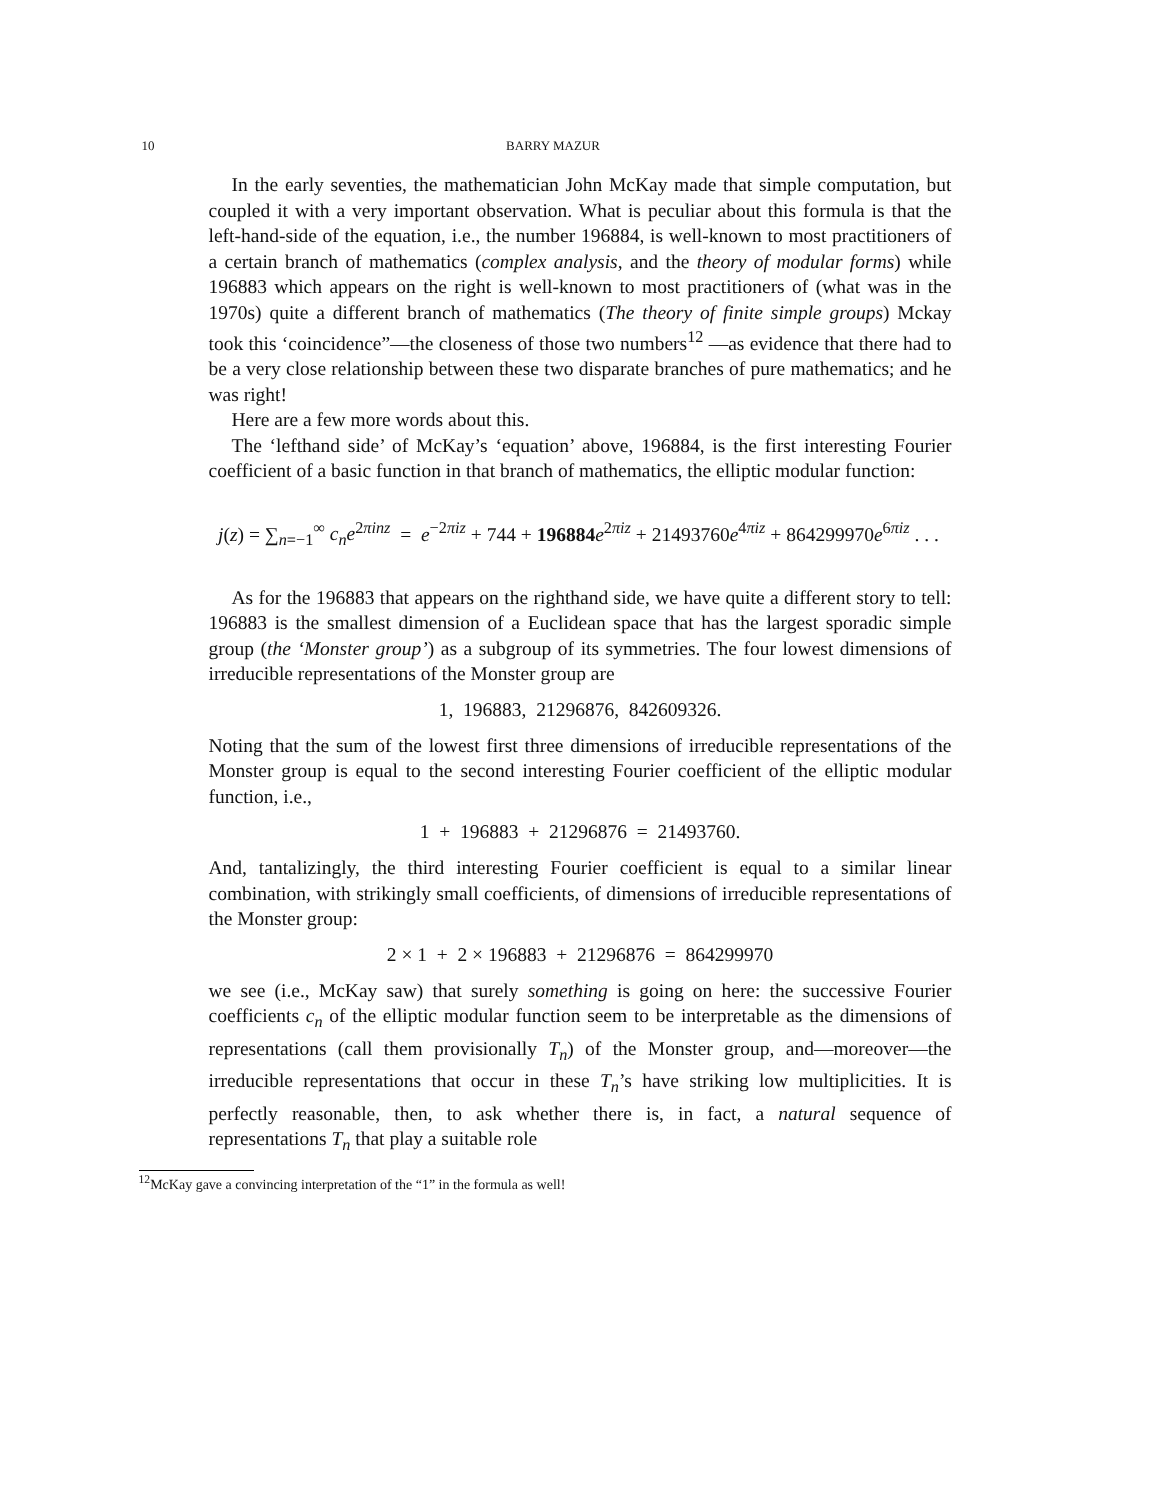10 BARRY MAZUR
In the early seventies, the mathematician John McKay made that simple computation, but coupled it with a very important observation. What is peculiar about this formula is that the left-hand-side of the equation, i.e., the number 196884, is well-known to most practitioners of a certain branch of mathematics (complex analysis, and the theory of modular forms) while 196883 which appears on the right is well-known to most practitioners of (what was in the 1970s) quite a different branch of mathematics (The theory of finite simple groups) Mckay took this ‘coincidence”—the closeness of those two numbers<sup>12</sup> —as evidence that there had to be a very close relationship between these two disparate branches of pure mathematics; and he was right!
Here are a few more words about this.
The ‘lefthand side’ of McKay’s ‘equation’ above, 196884, is the first interesting Fourier coefficient of a basic function in that branch of mathematics, the elliptic modular function:
j(z) = ∑<sub>n=−1</sub><sup>∞</sup> c<sub>n</sub>e<sup>2πinz</sup> = e<sup>−2πiz</sup> + 744 + 196884 e<sup>2πiz</sup> + 21493760e<sup>4πiz</sup> + 864299970e<sup>6πiz</sup> . . .
As for the 196883 that appears on the righthand side, we have quite a different story to tell: 196883 is the smallest dimension of a Euclidean space that has the largest sporadic simple group (the ‘Monster group’) as a subgroup of its symmetries. The four lowest dimensions of irreducible representations of the Monster group are
1, 196883, 21296876, 842609326.
Noting that the sum of the lowest first three dimensions of irreducible representations of the Monster group is equal to the second interesting Fourier coefficient of the elliptic modular function, i.e.,
1 + 196883 + 21296876 = 21493760.
And, tantalizingly, the third interesting Fourier coefficient is equal to a similar linear combination, with strikingly small coefficients, of dimensions of irreducible representations of the Monster group:
2 × 1 + 2 × 196883 + 21296876 = 864299970
we see (i.e., McKay saw) that surely something is going on here: the successive Fourier coefficients c<sub>n</sub> of the elliptic modular function seem to be interpretable as the dimensions of representations (call them provisionally T<sub>n</sub>) of the Monster group, and—moreover—the irreducible representations that occur in these T<sub>n</sub>’s have striking low multiplicities. It is perfectly reasonable, then, to ask whether there is, in fact, a natural sequence of representations T<sub>n</sub> that play a suitable role
<sup>12</sup> McKay gave a convincing interpretation of the “1” in the formula as well!